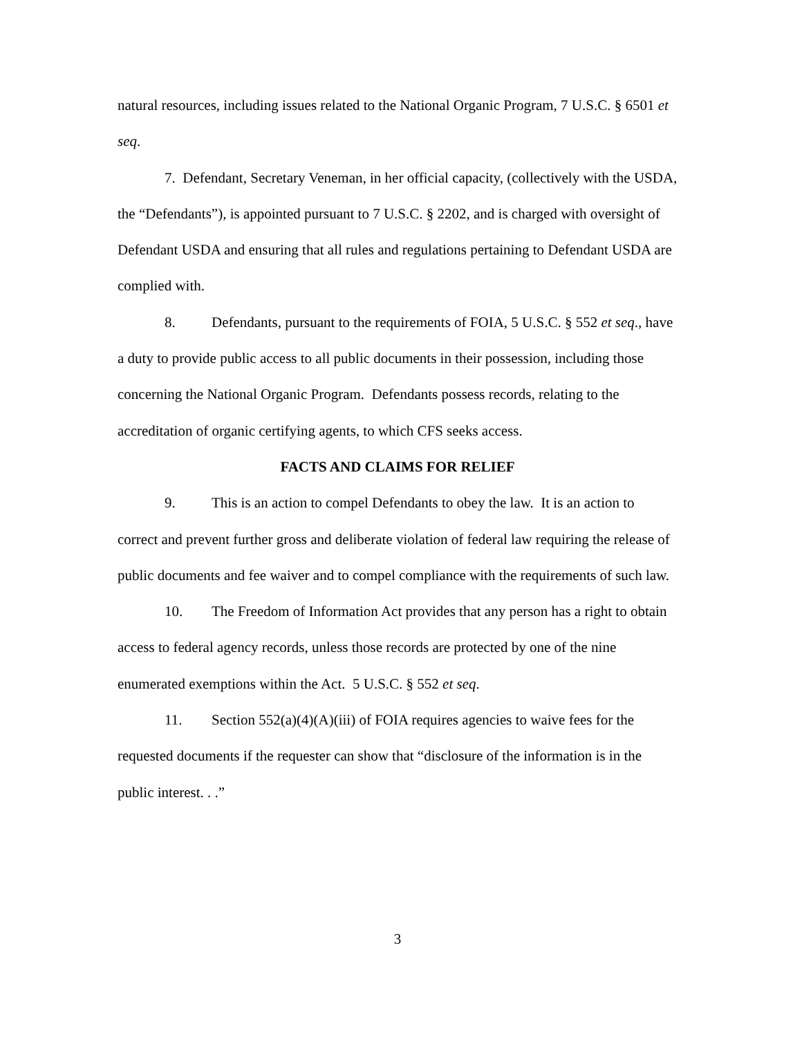natural resources, including issues related to the National Organic Program, 7 U.S.C. § 6501 et seq.
7. Defendant, Secretary Veneman, in her official capacity, (collectively with the USDA, the “Defendants”), is appointed pursuant to 7 U.S.C. § 2202, and is charged with oversight of Defendant USDA and ensuring that all rules and regulations pertaining to Defendant USDA are complied with.
8. Defendants, pursuant to the requirements of FOIA, 5 U.S.C. § 552 et seq., have a duty to provide public access to all public documents in their possession, including those concerning the National Organic Program. Defendants possess records, relating to the accreditation of organic certifying agents, to which CFS seeks access.
FACTS AND CLAIMS FOR RELIEF
9. This is an action to compel Defendants to obey the law. It is an action to correct and prevent further gross and deliberate violation of federal law requiring the release of public documents and fee waiver and to compel compliance with the requirements of such law.
10. The Freedom of Information Act provides that any person has a right to obtain access to federal agency records, unless those records are protected by one of the nine enumerated exemptions within the Act. 5 U.S.C. § 552 et seq.
11. Section 552(a)(4)(A)(iii) of FOIA requires agencies to waive fees for the requested documents if the requester can show that “disclosure of the information is in the public interest. . .”
3